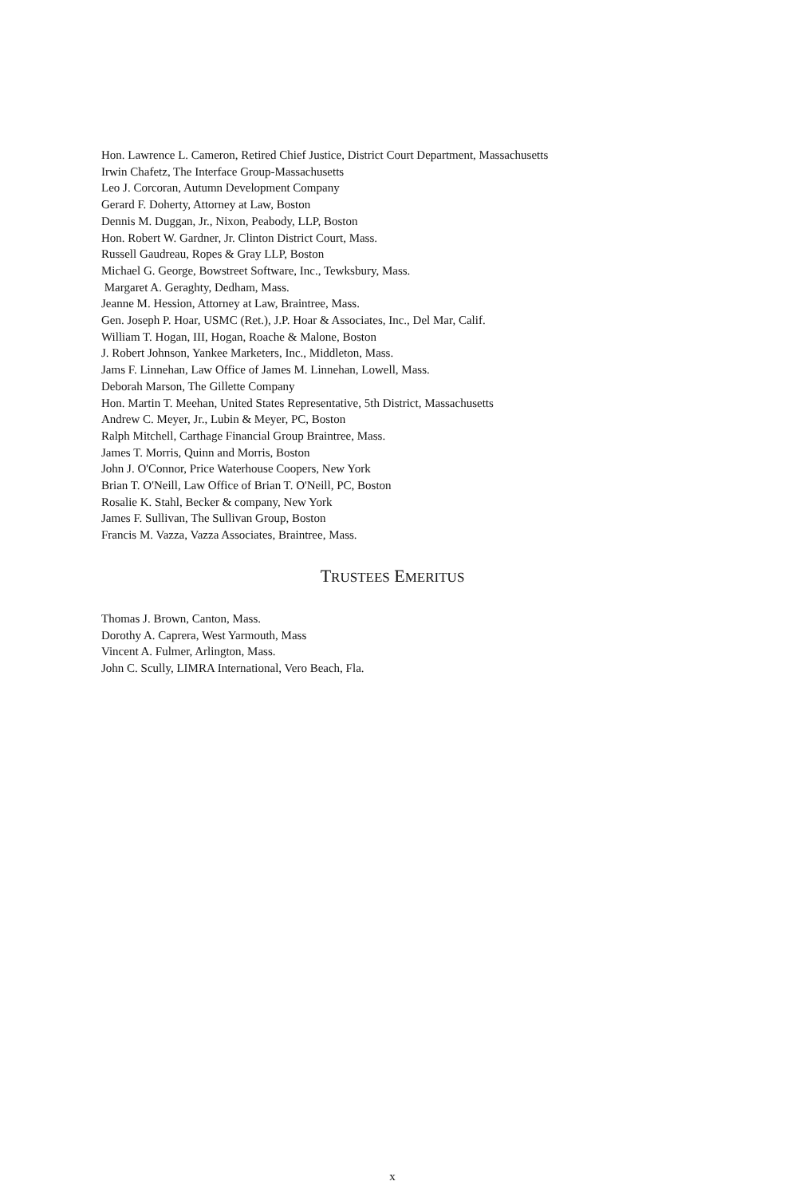Hon. Lawrence L. Cameron, Retired Chief Justice, District Court Department, Massachusetts
Irwin Chafetz, The Interface Group-Massachusetts
Leo J. Corcoran, Autumn Development Company
Gerard F. Doherty, Attorney at Law, Boston
Dennis M. Duggan, Jr., Nixon, Peabody, LLP, Boston
Hon. Robert W. Gardner, Jr. Clinton District Court, Mass.
Russell Gaudreau, Ropes & Gray LLP, Boston
Michael G. George, Bowstreet Software, Inc., Tewksbury, Mass.
Margaret A. Geraghty, Dedham, Mass.
Jeanne M. Hession, Attorney at Law, Braintree, Mass.
Gen. Joseph P. Hoar, USMC (Ret.), J.P. Hoar & Associates, Inc., Del Mar, Calif.
William T. Hogan, III, Hogan, Roache & Malone, Boston
J. Robert Johnson, Yankee Marketers, Inc., Middleton, Mass.
Jams F. Linnehan, Law Office of James M. Linnehan, Lowell, Mass.
Deborah Marson, The Gillette Company
Hon. Martin T. Meehan, United States Representative, 5th District, Massachusetts
Andrew C. Meyer, Jr., Lubin & Meyer, PC, Boston
Ralph Mitchell, Carthage Financial Group Braintree, Mass.
James T. Morris, Quinn and Morris, Boston
John J. O'Connor, Price Waterhouse Coopers, New York
Brian T. O'Neill, Law Office of Brian T. O'Neill, PC, Boston
Rosalie K. Stahl, Becker & company, New York
James F. Sullivan, The Sullivan Group, Boston
Francis M. Vazza, Vazza Associates, Braintree, Mass.
TRUSTEES EMERITUS
Thomas J. Brown, Canton, Mass.
Dorothy A. Caprera, West Yarmouth, Mass
Vincent A. Fulmer, Arlington, Mass.
John C. Scully, LIMRA International, Vero Beach, Fla.
x